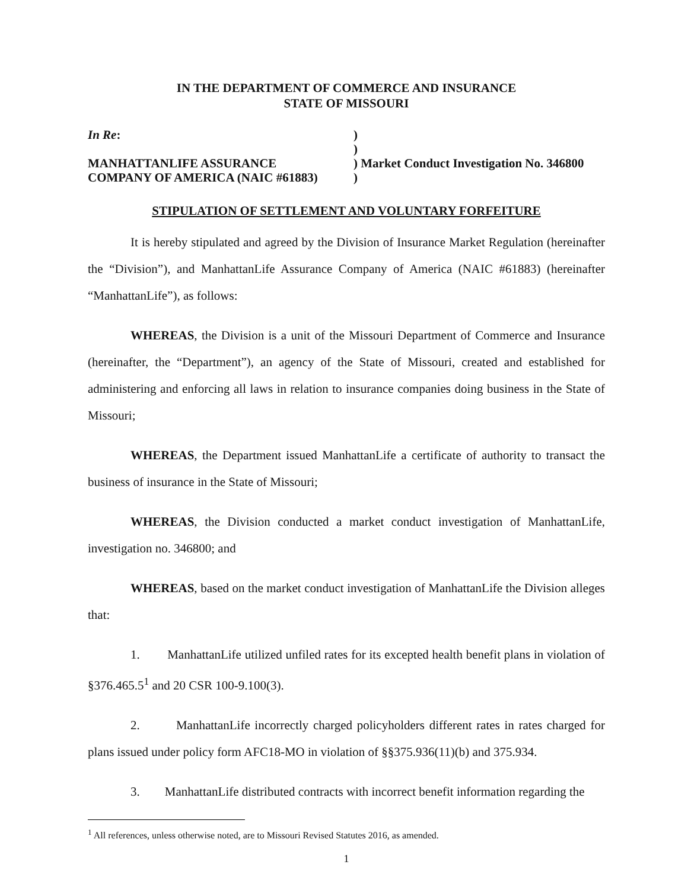IN THE DEPARTMENT OF COMMERCE AND INSURANCE
STATE OF MISSOURI
In Re:
MANHATTANLIFE ASSURANCE
COMPANY OF AMERICA (NAIC #61883)
)
)
) Market Conduct Investigation No. 346800
)
STIPULATION OF SETTLEMENT AND VOLUNTARY FORFEITURE
It is hereby stipulated and agreed by the Division of Insurance Market Regulation (hereinafter the “Division”), and ManhattanLife Assurance Company of America (NAIC #61883) (hereinafter “ManhattanLife”), as follows:
WHEREAS, the Division is a unit of the Missouri Department of Commerce and Insurance (hereinafter, the “Department”), an agency of the State of Missouri, created and established for administering and enforcing all laws in relation to insurance companies doing business in the State of Missouri;
WHEREAS, the Department issued ManhattanLife a certificate of authority to transact the business of insurance in the State of Missouri;
WHEREAS, the Division conducted a market conduct investigation of ManhattanLife, investigation no. 346800; and
WHEREAS, based on the market conduct investigation of ManhattanLife the Division alleges that:
1. ManhattanLife utilized unfiled rates for its excepted health benefit plans in violation of §376.465.5<sup>1</sup> and 20 CSR 100-9.100(3).
2. ManhattanLife incorrectly charged policyholders different rates in rates charged for plans issued under policy form AFC18-MO in violation of §§375.936(11)(b) and 375.934.
3. ManhattanLife distributed contracts with incorrect benefit information regarding the
<sup>1</sup> All references, unless otherwise noted, are to Missouri Revised Statutes 2016, as amended.
1